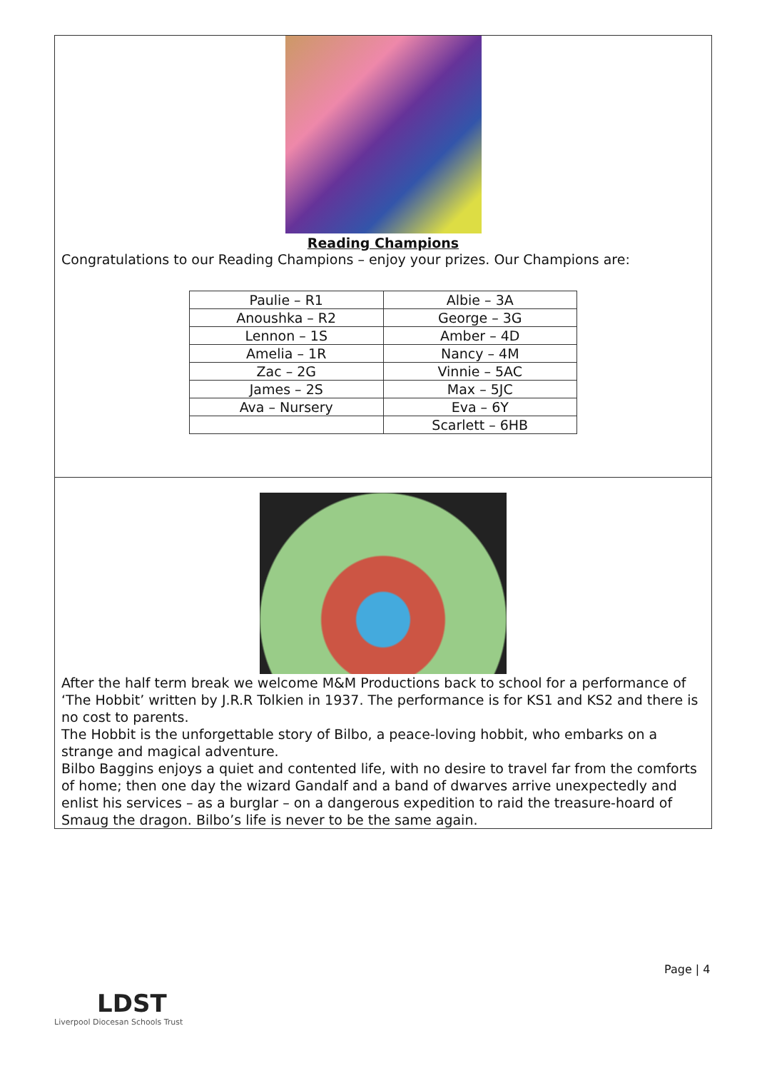Reading Champions
Congratulations to our Reading Champions – enjoy your prizes. Our Champions are:
| Paulie – R1 | Albie – 3A |
| Anoushka – R2 | George – 3G |
| Lennon – 1S | Amber – 4D |
| Amelia – 1R | Nancy – 4M |
| Zac – 2G | Vinnie – 5AC |
| James – 2S | Max – 5JC |
| Ava – Nursery | Eva – 6Y |
| | Scarlett – 6HB |
After the half term break we welcome M&M Productions back to school for a performance of ‘The Hobbit’ written by J.R.R Tolkien in 1937. The performance is for KS1 and KS2 and there is no cost to parents.
The Hobbit is the unforgettable story of Bilbo, a peace-loving hobbit, who embarks on a strange and magical adventure.
Bilbo Baggins enjoys a quiet and contented life, with no desire to travel far from the comforts of home; then one day the wizard Gandalf and a band of dwarves arrive unexpectedly and enlist his services – as a burglar – on a dangerous expedition to raid the treasure-hoard of Smaug the dragon. Bilbo’s life is never to be the same again.
Page | 4
LDST
Liverpool Diocesan Schools Trust